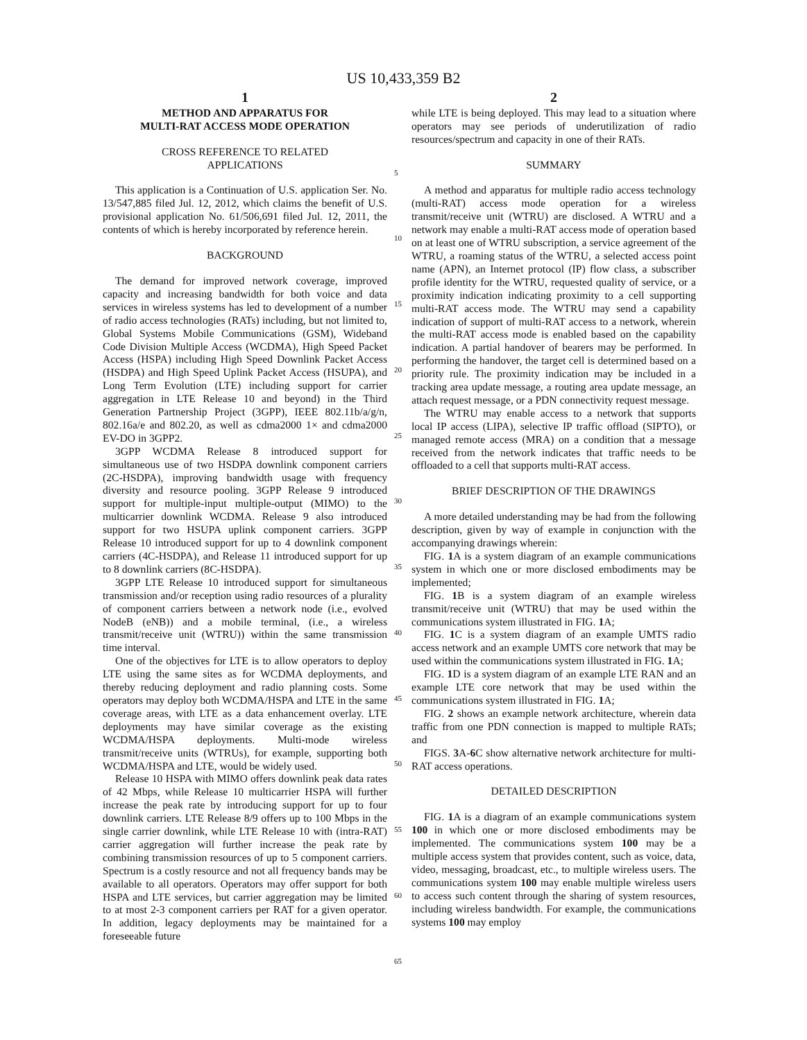US 10,433,359 B2
1
METHOD AND APPARATUS FOR
MULTI-RAT ACCESS MODE OPERATION
CROSS REFERENCE TO RELATED
APPLICATIONS
This application is a Continuation of U.S. application Ser. No. 13/547,885 filed Jul. 12, 2012, which claims the benefit of U.S. provisional application No. 61/506,691 filed Jul. 12, 2011, the contents of which is hereby incorporated by reference herein.
BACKGROUND
The demand for improved network coverage, improved capacity and increasing bandwidth for both voice and data services in wireless systems has led to development of a number of radio access technologies (RATs) including, but not limited to, Global Systems Mobile Communications (GSM), Wideband Code Division Multiple Access (WCDMA), High Speed Packet Access (HSPA) including High Speed Downlink Packet Access (HSDPA) and High Speed Uplink Packet Access (HSUPA), and Long Term Evolution (LTE) including support for carrier aggregation in LTE Release 10 and beyond) in the Third Generation Partnership Project (3GPP), IEEE 802.11b/a/g/n, 802.16a/e and 802.20, as well as cdma2000 1× and cdma2000 EV-DO in 3GPP2.
3GPP WCDMA Release 8 introduced support for simultaneous use of two HSDPA downlink component carriers (2C-HSDPA), improving bandwidth usage with frequency diversity and resource pooling. 3GPP Release 9 introduced support for multiple-input multiple-output (MIMO) to the multicarrier downlink WCDMA. Release 9 also introduced support for two HSUPA uplink component carriers. 3GPP Release 10 introduced support for up to 4 downlink component carriers (4C-HSDPA), and Release 11 introduced support for up to 8 downlink carriers (8C-HSDPA).
3GPP LTE Release 10 introduced support for simultaneous transmission and/or reception using radio resources of a plurality of component carriers between a network node (i.e., evolved NodeB (eNB)) and a mobile terminal, (i.e., a wireless transmit/receive unit (WTRU)) within the same transmission time interval.
One of the objectives for LTE is to allow operators to deploy LTE using the same sites as for WCDMA deployments, and thereby reducing deployment and radio planning costs. Some operators may deploy both WCDMA/HSPA and LTE in the same coverage areas, with LTE as a data enhancement overlay. LTE deployments may have similar coverage as the existing WCDMA/HSPA deployments. Multi-mode wireless transmit/receive units (WTRUs), for example, supporting both WCDMA/HSPA and LTE, would be widely used.
Release 10 HSPA with MIMO offers downlink peak data rates of 42 Mbps, while Release 10 multicarrier HSPA will further increase the peak rate by introducing support for up to four downlink carriers. LTE Release 8/9 offers up to 100 Mbps in the single carrier downlink, while LTE Release 10 with (intra-RAT) carrier aggregation will further increase the peak rate by combining transmission resources of up to 5 component carriers. Spectrum is a costly resource and not all frequency bands may be available to all operators. Operators may offer support for both HSPA and LTE services, but carrier aggregation may be limited to at most 2-3 component carriers per RAT for a given operator. In addition, legacy deployments may be maintained for a foreseeable future
5
10
15
20
25
30
35
40
45
50
55
60
65
2
while LTE is being deployed. This may lead to a situation where operators may see periods of underutilization of radio resources/spectrum and capacity in one of their RATs.
SUMMARY
A method and apparatus for multiple radio access technology (multi-RAT) access mode operation for a wireless transmit/receive unit (WTRU) are disclosed. A WTRU and a network may enable a multi-RAT access mode of operation based on at least one of WTRU subscription, a service agreement of the WTRU, a roaming status of the WTRU, a selected access point name (APN), an Internet protocol (IP) flow class, a subscriber profile identity for the WTRU, requested quality of service, or a proximity indication indicating proximity to a cell supporting multi-RAT access mode. The WTRU may send a capability indication of support of multi-RAT access to a network, wherein the multi-RAT access mode is enabled based on the capability indication. A partial handover of bearers may be performed. In performing the handover, the target cell is determined based on a priority rule. The proximity indication may be included in a tracking area update message, a routing area update message, an attach request message, or a PDN connectivity request message.
The WTRU may enable access to a network that supports local IP access (LIPA), selective IP traffic offload (SIPTO), or managed remote access (MRA) on a condition that a message received from the network indicates that traffic needs to be offloaded to a cell that supports multi-RAT access.
BRIEF DESCRIPTION OF THE DRAWINGS
A more detailed understanding may be had from the following description, given by way of example in conjunction with the accompanying drawings wherein:
FIG. 1 A is a system diagram of an example communications system in which one or more disclosed embodiments may be implemented;
FIG. 1 B is a system diagram of an example wireless transmit/receive unit (WTRU) that may be used within the communications system illustrated in FIG. 1 A;
FIG. 1 C is a system diagram of an example UMTS radio access network and an example UMTS core network that may be used within the communications system illustrated in FIG. 1 A;
FIG. 1 D is a system diagram of an example LTE RAN and an example LTE core network that may be used within the communications system illustrated in FIG. 1 A;
FIG. 2 shows an example network architecture, wherein data traffic from one PDN connection is mapped to multiple RATs; and
FIGS. 3 A-6 C show alternative network architecture for multi-RAT access operations.
DETAILED DESCRIPTION
FIG. 1 A is a diagram of an example communications system 100 in which one or more disclosed embodiments may be implemented. The communications system 100 may be a multiple access system that provides content, such as voice, data, video, messaging, broadcast, etc., to multiple wireless users. The communications system 100 may enable multiple wireless users to access such content through the sharing of system resources, including wireless bandwidth. For example, the communications systems 100 may employ